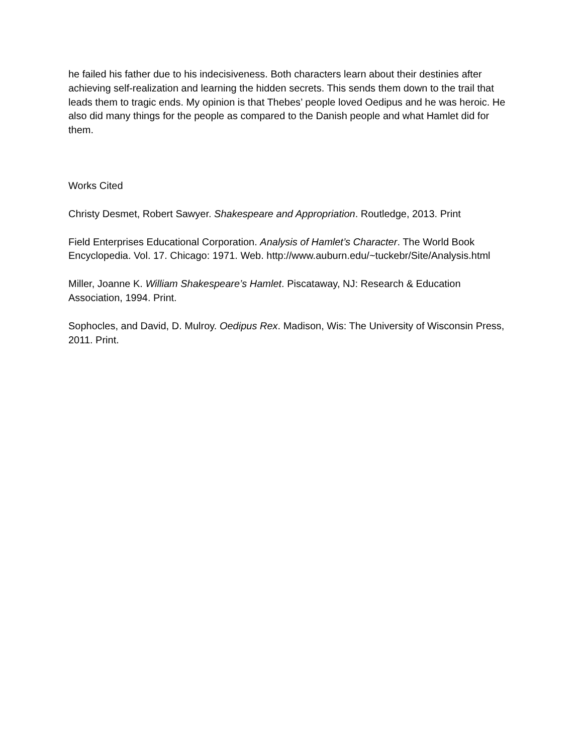he failed his father due to his indecisiveness. Both characters learn about their destinies after achieving self-realization and learning the hidden secrets. This sends them down to the trail that leads them to tragic ends. My opinion is that Thebes’ people loved Oedipus and he was heroic. He also did many things for the people as compared to the Danish people and what Hamlet did for them.
Works Cited
Christy Desmet, Robert Sawyer. Shakespeare and Appropriation. Routledge, 2013. Print
Field Enterprises Educational Corporation. Analysis of Hamlet’s Character. The World Book Encyclopedia. Vol. 17. Chicago: 1971. Web. http://www.auburn.edu/~tuckebr/Site/Analysis.html
Miller, Joanne K. William Shakespeare’s Hamlet. Piscataway, NJ: Research & Education Association, 1994. Print.
Sophocles, and David, D. Mulroy. Oedipus Rex. Madison, Wis: The University of Wisconsin Press, 2011. Print.